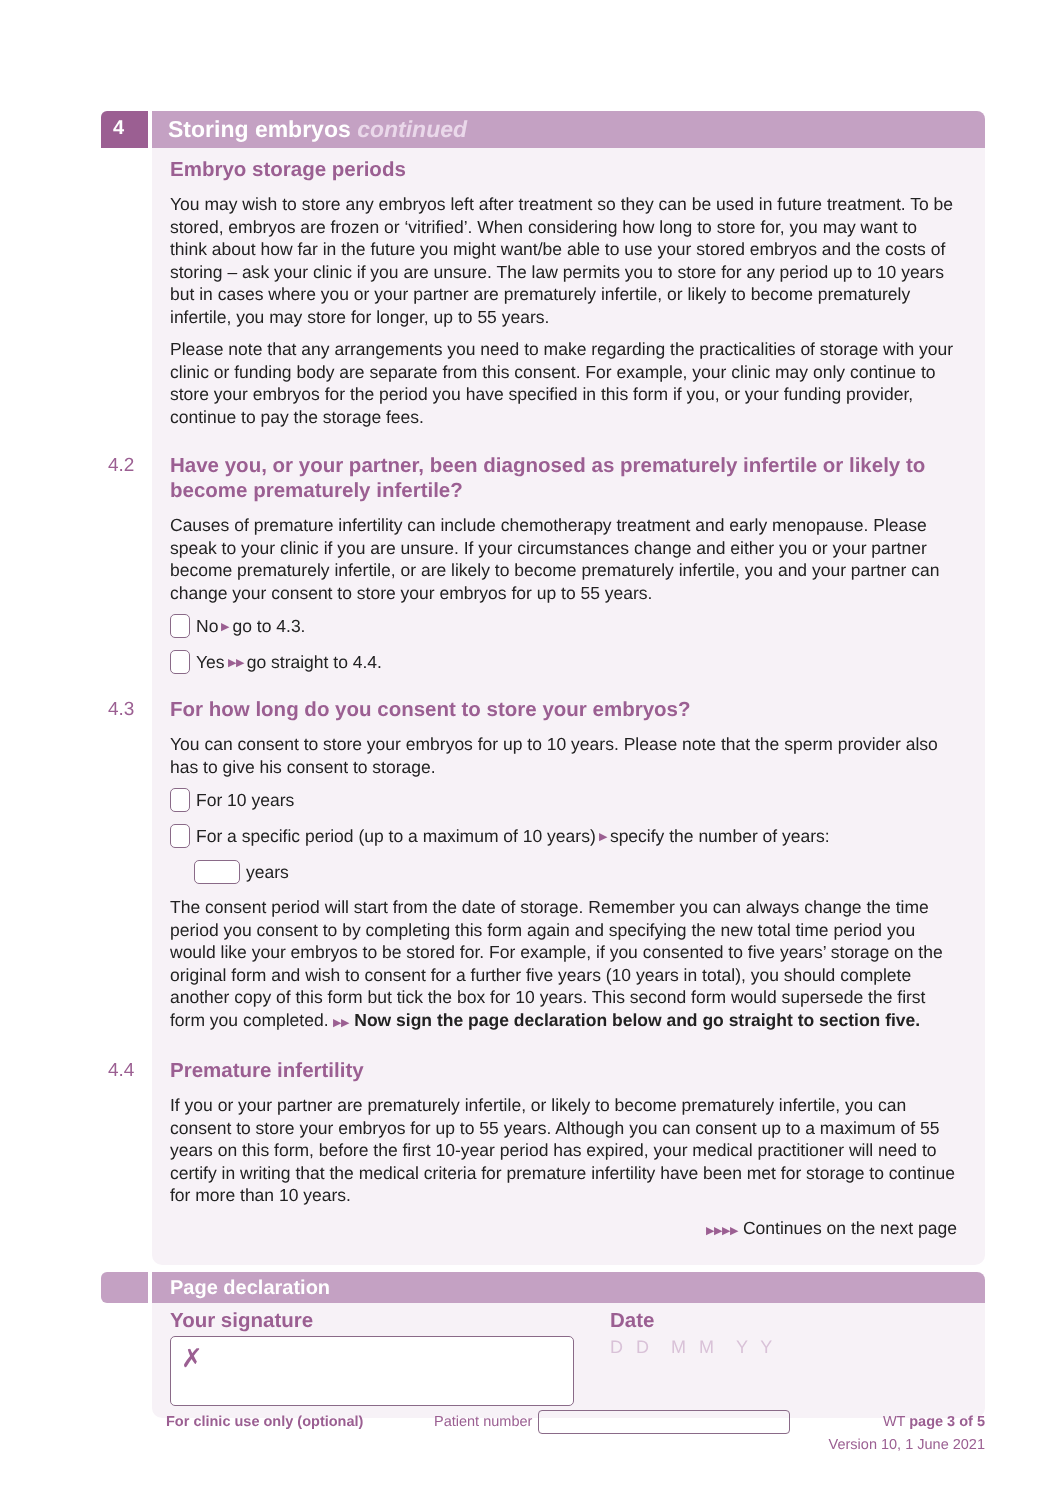4
Storing embryos continued
Embryo storage periods
You may wish to store any embryos left after treatment so they can be used in future treatment. To be stored, embryos are frozen or ‘vitrified’. When considering how long to store for, you may want to think about how far in the future you might want/be able to use your stored embryos and the costs of storing – ask your clinic if you are unsure. The law permits you to store for any period up to 10 years but in cases where you or your partner are prematurely infertile, or likely to become prematurely infertile, you may store for longer, up to 55 years.
Please note that any arrangements you need to make regarding the practicalities of storage with your clinic or funding body are separate from this consent. For example, your clinic may only continue to store your embryos for the period you have specified in this form if you, or your funding provider, continue to pay the storage fees.
4.2 Have you, or your partner, been diagnosed as prematurely infertile or likely to become prematurely infertile?
Causes of premature infertility can include chemotherapy treatment and early menopause. Please speak to your clinic if you are unsure. If your circumstances change and either you or your partner become prematurely infertile, or are likely to become prematurely infertile, you and your partner can change your consent to store your embryos for up to 55 years.
No ▶ go to 4.3.
Yes ▶▶ go straight to 4.4.
4.3 For how long do you consent to store your embryos?
You can consent to store your embryos for up to 10 years. Please note that the sperm provider also has to give his consent to storage.
For 10 years
For a specific period (up to a maximum of 10 years) ▶ specify the number of years:
years
The consent period will start from the date of storage. Remember you can always change the time period you consent to by completing this form again and specifying the new total time period you would like your embryos to be stored for. For example, if you consented to five years’ storage on the original form and wish to consent for a further five years (10 years in total), you should complete another copy of this form but tick the box for 10 years. This second form would supersede the first form you completed. ▶▶ Now sign the page declaration below and go straight to section five.
4.4 Premature infertility
If you or your partner are prematurely infertile, or likely to become prematurely infertile, you can consent to store your embryos for up to 55 years. Although you can consent up to a maximum of 55 years on this form, before the first 10-year period has expired, your medical practitioner will need to certify in writing that the medical criteria for premature infertility have been met for storage to continue for more than 10 years.
▶▶▶▶ Continues on the next page
Page declaration
Your signature
✗
Date
D D M M Y Y
For clinic use only (optional) Patient number WT page 3 of 5
Version 10, 1 June 2021